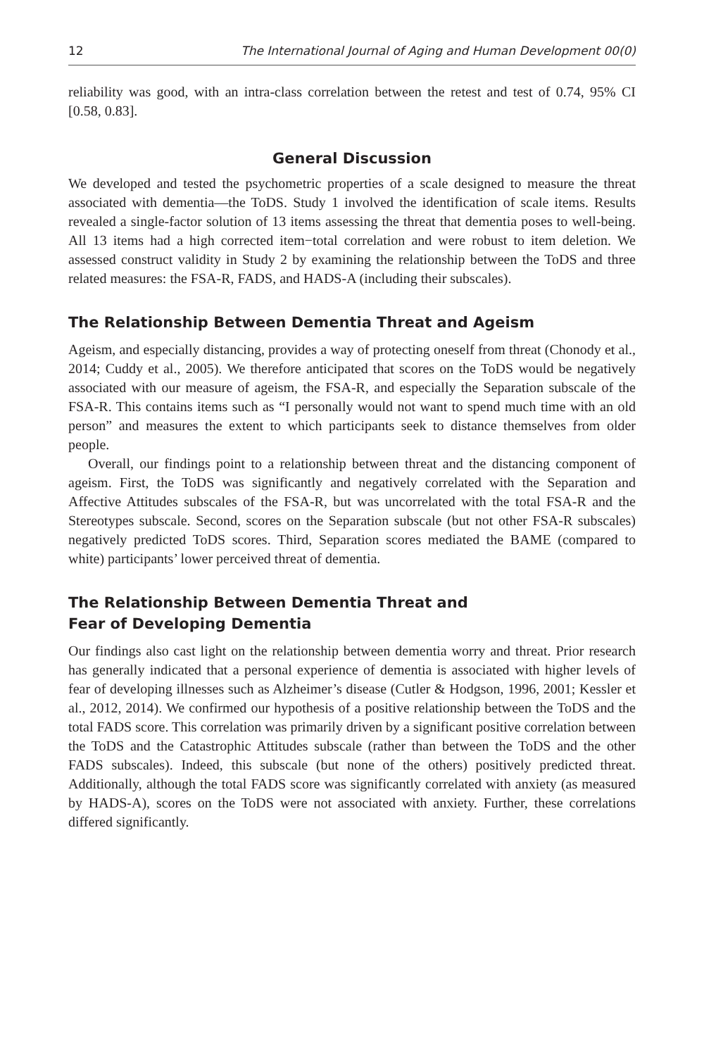12 The International Journal of Aging and Human Development 00(0)
reliability was good, with an intra-class correlation between the retest and test of 0.74, 95% CI [0.58, 0.83].
General Discussion
We developed and tested the psychometric properties of a scale designed to measure the threat associated with dementia—the ToDS. Study 1 involved the identification of scale items. Results revealed a single-factor solution of 13 items assessing the threat that dementia poses to well-being. All 13 items had a high corrected item−total correlation and were robust to item deletion. We assessed construct validity in Study 2 by examining the relationship between the ToDS and three related measures: the FSA-R, FADS, and HADS-A (including their subscales).
The Relationship Between Dementia Threat and Ageism
Ageism, and especially distancing, provides a way of protecting oneself from threat (Chonody et al., 2014; Cuddy et al., 2005). We therefore anticipated that scores on the ToDS would be negatively associated with our measure of ageism, the FSA-R, and especially the Separation subscale of the FSA-R. This contains items such as “I personally would not want to spend much time with an old person” and measures the extent to which participants seek to distance themselves from older people.
Overall, our findings point to a relationship between threat and the distancing component of ageism. First, the ToDS was significantly and negatively correlated with the Separation and Affective Attitudes subscales of the FSA-R, but was uncorrelated with the total FSA-R and the Stereotypes subscale. Second, scores on the Separation subscale (but not other FSA-R subscales) negatively predicted ToDS scores. Third, Separation scores mediated the BAME (compared to white) participants’ lower perceived threat of dementia.
The Relationship Between Dementia Threat and
Fear of Developing Dementia
Our findings also cast light on the relationship between dementia worry and threat. Prior research has generally indicated that a personal experience of dementia is associated with higher levels of fear of developing illnesses such as Alzheimer’s disease (Cutler & Hodgson, 1996, 2001; Kessler et al., 2012, 2014). We confirmed our hypothesis of a positive relationship between the ToDS and the total FADS score. This correlation was primarily driven by a significant positive correlation between the ToDS and the Catastrophic Attitudes subscale (rather than between the ToDS and the other FADS subscales). Indeed, this subscale (but none of the others) positively predicted threat. Additionally, although the total FADS score was significantly correlated with anxiety (as measured by HADS-A), scores on the ToDS were not associated with anxiety. Further, these correlations differed significantly.